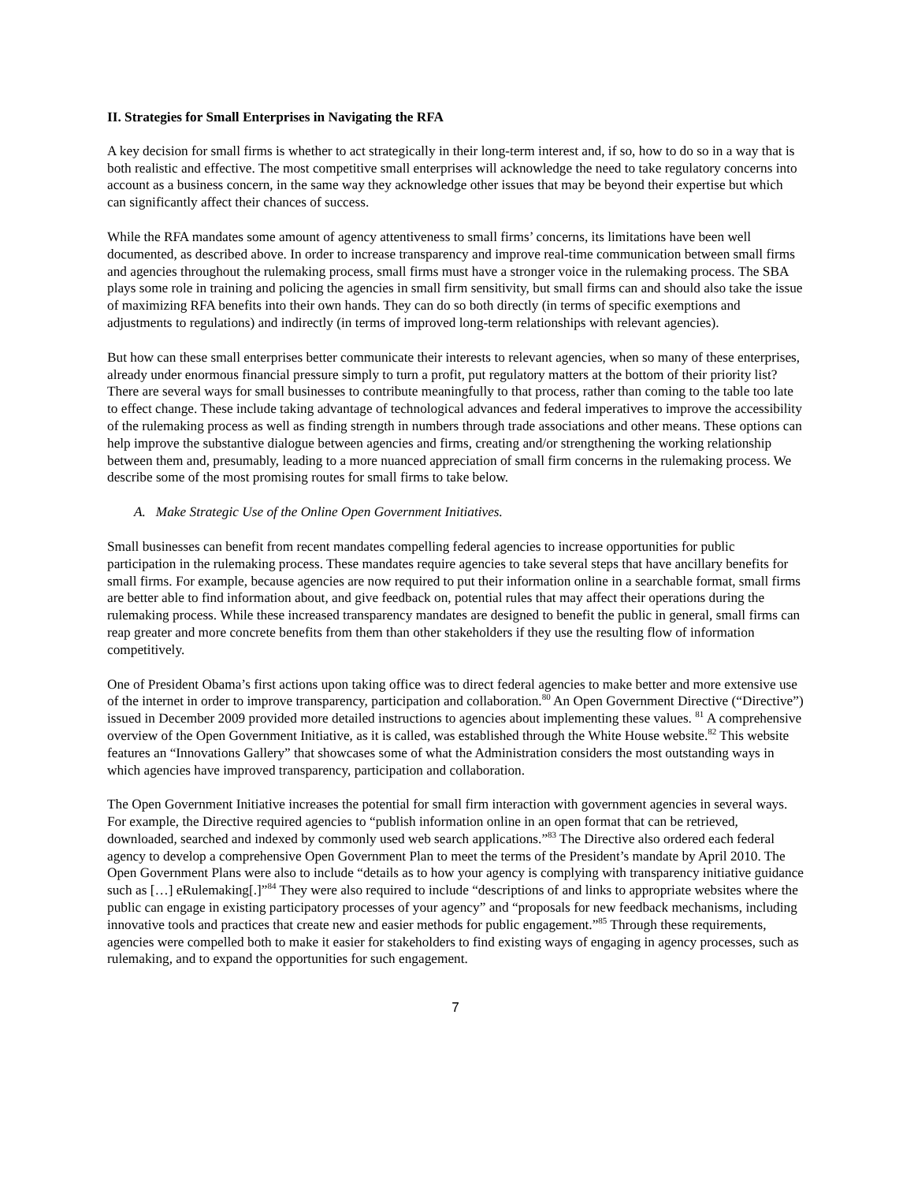II. Strategies for Small Enterprises in Navigating the RFA
A key decision for small firms is whether to act strategically in their long-term interest and, if so, how to do so in a way that is both realistic and effective. The most competitive small enterprises will acknowledge the need to take regulatory concerns into account as a business concern, in the same way they acknowledge other issues that may be beyond their expertise but which can significantly affect their chances of success.
While the RFA mandates some amount of agency attentiveness to small firms’ concerns, its limitations have been well documented, as described above. In order to increase transparency and improve real-time communication between small firms and agencies throughout the rulemaking process, small firms must have a stronger voice in the rulemaking process. The SBA plays some role in training and policing the agencies in small firm sensitivity, but small firms can and should also take the issue of maximizing RFA benefits into their own hands. They can do so both directly (in terms of specific exemptions and adjustments to regulations) and indirectly (in terms of improved long-term relationships with relevant agencies).
But how can these small enterprises better communicate their interests to relevant agencies, when so many of these enterprises, already under enormous financial pressure simply to turn a profit, put regulatory matters at the bottom of their priority list? There are several ways for small businesses to contribute meaningfully to that process, rather than coming to the table too late to effect change. These include taking advantage of technological advances and federal imperatives to improve the accessibility of the rulemaking process as well as finding strength in numbers through trade associations and other means. These options can help improve the substantive dialogue between agencies and firms, creating and/or strengthening the working relationship between them and, presumably, leading to a more nuanced appreciation of small firm concerns in the rulemaking process. We describe some of the most promising routes for small firms to take below.
A. Make Strategic Use of the Online Open Government Initiatives.
Small businesses can benefit from recent mandates compelling federal agencies to increase opportunities for public participation in the rulemaking process. These mandates require agencies to take several steps that have ancillary benefits for small firms. For example, because agencies are now required to put their information online in a searchable format, small firms are better able to find information about, and give feedback on, potential rules that may affect their operations during the rulemaking process. While these increased transparency mandates are designed to benefit the public in general, small firms can reap greater and more concrete benefits from them than other stakeholders if they use the resulting flow of information competitively.
One of President Obama’s first actions upon taking office was to direct federal agencies to make better and more extensive use of the internet in order to improve transparency, participation and collaboration.<sup>80</sup> An Open Government Directive (“Directive”) issued in December 2009 provided more detailed instructions to agencies about implementing these values. <sup>81</sup> A comprehensive overview of the Open Government Initiative, as it is called, was established through the White House website.<sup>82</sup> This website features an “Innovations Gallery” that showcases some of what the Administration considers the most outstanding ways in which agencies have improved transparency, participation and collaboration.
The Open Government Initiative increases the potential for small firm interaction with government agencies in several ways. For example, the Directive required agencies to “publish information online in an open format that can be retrieved, downloaded, searched and indexed by commonly used web search applications.”<sup>83</sup> The Directive also ordered each federal agency to develop a comprehensive Open Government Plan to meet the terms of the President’s mandate by April 2010. The Open Government Plans were also to include “details as to how your agency is complying with transparency initiative guidance such as […] eRulemaking[.]”<sup>84</sup> They were also required to include “descriptions of and links to appropriate websites where the public can engage in existing participatory processes of your agency” and “proposals for new feedback mechanisms, including innovative tools and practices that create new and easier methods for public engagement.”<sup>85</sup> Through these requirements, agencies were compelled both to make it easier for stakeholders to find existing ways of engaging in agency processes, such as rulemaking, and to expand the opportunities for such engagement.
7